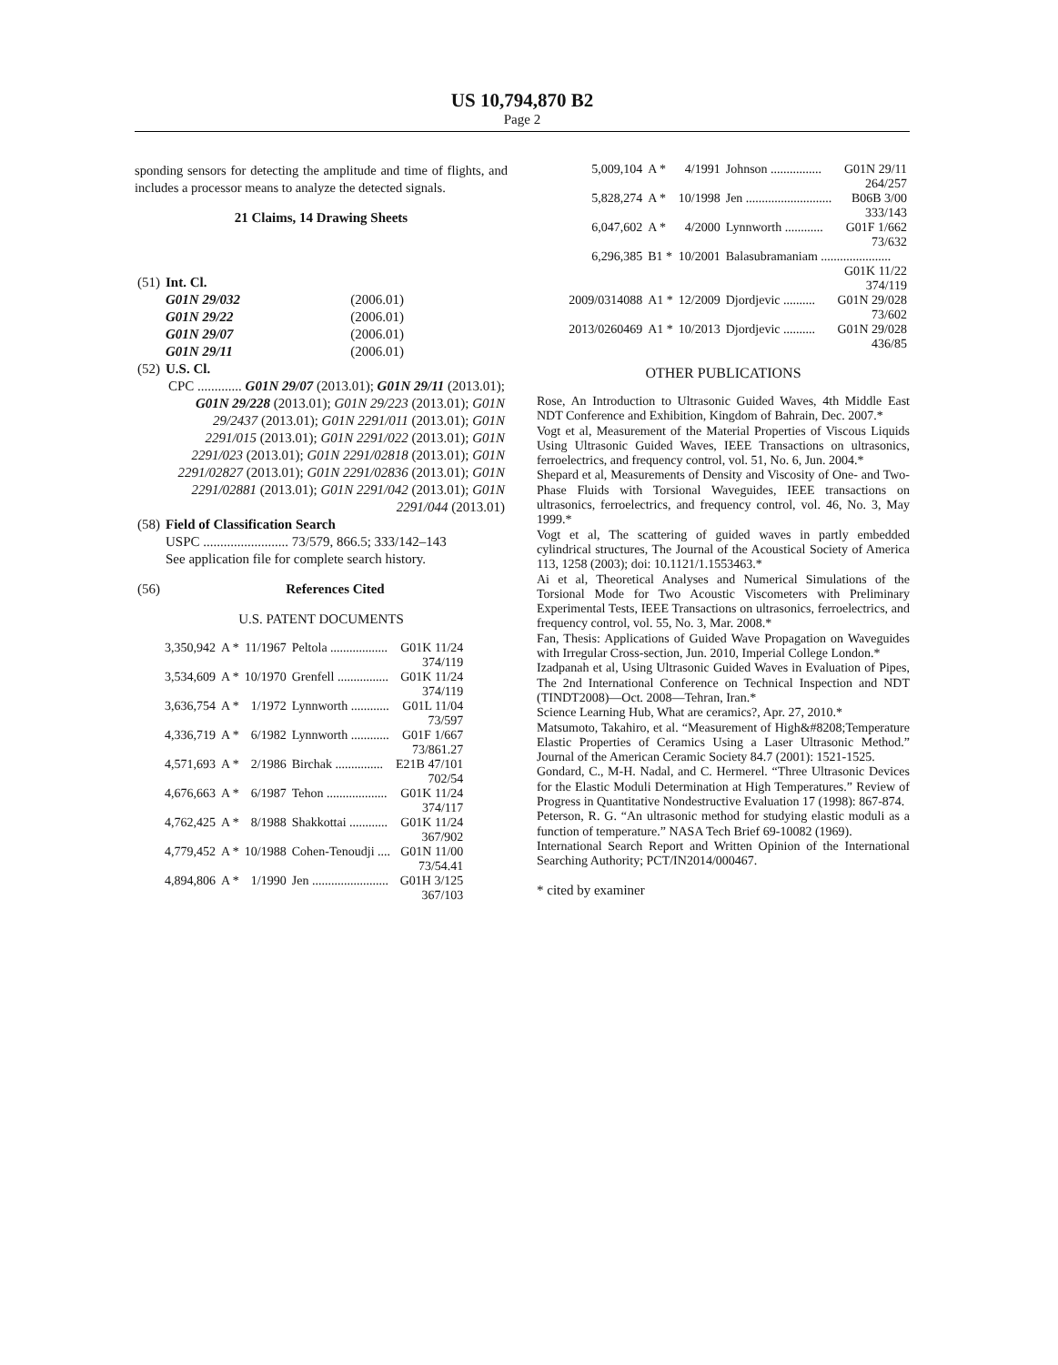US 10,794,870 B2
Page 2
sponding sensors for detecting the amplitude and time of flights, and includes a processor means to analyze the detected signals.
21 Claims, 14 Drawing Sheets
| (51) | Int. Cl. | |
| | G01N 29/032 | (2006.01) |
| | G01N 29/22 | (2006.01) |
| | G01N 29/07 | (2006.01) |
| | G01N 29/11 | (2006.01) |
| (52) | U.S. Cl. | |
| | CPC ............. G01N 29/07 (2013.01); G01N 29/11 (2013.01); G01N 29/228 (2013.01); G01N 29/223 (2013.01); G01N 29/2437 (2013.01); G01N 2291/011 (2013.01); G01N 2291/015 (2013.01); G01N 2291/022 (2013.01); G01N 2291/023 (2013.01); G01N 2291/02818 (2013.01); G01N 2291/02827 (2013.01); G01N 2291/02836 (2013.01); G01N 2291/02881 (2013.01); G01N 2291/042 (2013.01); G01N 2291/044 (2013.01) | |
| (58) | Field of Classification Search | |
| | USPC ......................... 73/579, 866.5; 333/142–143 See application file for complete search history. | |
| (56) | References Cited | |
U.S. PATENT DOCUMENTS
| 3,350,942 | A * | 11/1967 | Peltola .................. | G01K 11/24 374/119 |
| 3,534,609 | A * | 10/1970 | Grenfell ................ | G01K 11/24 374/119 |
| 3,636,754 | A * | 1/1972 | Lynnworth ............ | G01L 11/04 73/597 |
| 4,336,719 | A * | 6/1982 | Lynnworth ............ | G01F 1/667 73/861.27 |
| 4,571,693 | A * | 2/1986 | Birchak ............... | E21B 47/101 702/54 |
| 4,676,663 | A * | 6/1987 | Tehon ................... | G01K 11/24 374/117 |
| 4,762,425 | A * | 8/1988 | Shakkottai ............ | G01K 11/24 367/902 |
| 4,779,452 | A * | 10/1988 | Cohen-Tenoudji .... | G01N 11/00 73/54.41 |
| 4,894,806 | A * | 1/1990 | Jen ........................ | G01H 3/125 367/103 |
| 5,009,104 | A * | 4/1991 | Johnson ................ | G01N 29/11 264/257 |
| 5,828,274 | A * | 10/1998 | Jen ........................... | B06B 3/00 333/143 |
| 6,047,602 | A * | 4/2000 | Lynnworth ............ | G01F 1/662 73/632 |
| 6,296,385 | B1 * | 10/2001 | Balasubramaniam ...................... G01K 11/22 374/119 | |
| 2009/0314088 | A1 * | 12/2009 | Djordjevic .......... | G01N 29/028 73/602 |
| 2013/0260469 | A1 * | 10/2013 | Djordjevic .......... | G01N 29/028 436/85 |
OTHER PUBLICATIONS
Rose, An Introduction to Ultrasonic Guided Waves, 4th Middle East NDT Conference and Exhibition, Kingdom of Bahrain, Dec. 2007.*
Vogt et al, Measurement of the Material Properties of Viscous Liquids Using Ultrasonic Guided Waves, IEEE Transactions on ultrasonics, ferroelectrics, and frequency control, vol. 51, No. 6, Jun. 2004.*
Shepard et al, Measurements of Density and Viscosity of One- and Two-Phase Fluids with Torsional Waveguides, IEEE transactions on ultrasonics, ferroelectrics, and frequency control, vol. 46, No. 3, May 1999.*
Vogt et al, The scattering of guided waves in partly embedded cylindrical structures, The Journal of the Acoustical Society of America 113, 1258 (2003); doi: 10.1121/1.1553463.*
Ai et al, Theoretical Analyses and Numerical Simulations of the Torsional Mode for Two Acoustic Viscometers with Preliminary Experimental Tests, IEEE Transactions on ultrasonics, ferroelectrics, and frequency control, vol. 55, No. 3, Mar. 2008.*
Fan, Thesis: Applications of Guided Wave Propagation on Waveguides with Irregular Cross-section, Jun. 2010, Imperial College London.*
Izadpanah et al, Using Ultrasonic Guided Waves in Evaluation of Pipes, The 2nd International Conference on Technical Inspection and NDT (TINDT2008)—Oct. 2008—Tehran, Iran.*
Science Learning Hub, What are ceramics?, Apr. 27, 2010.*
Matsumoto, Takahiro, et al. “Measurement of High&#8208;Temperature Elastic Properties of Ceramics Using a Laser Ultrasonic Method.” Journal of the American Ceramic Society 84.7 (2001): 1521-1525.
Gondard, C., M-H. Nadal, and C. Hermerel. “Three Ultrasonic Devices for the Elastic Moduli Determination at High Temperatures.” Review of Progress in Quantitative Nondestructive Evaluation 17 (1998): 867-874.
Peterson, R. G. “An ultrasonic method for studying elastic moduli as a function of temperature.” NASA Tech Brief 69-10082 (1969).
International Search Report and Written Opinion of the International Searching Authority; PCT/IN2014/000467.
* cited by examiner